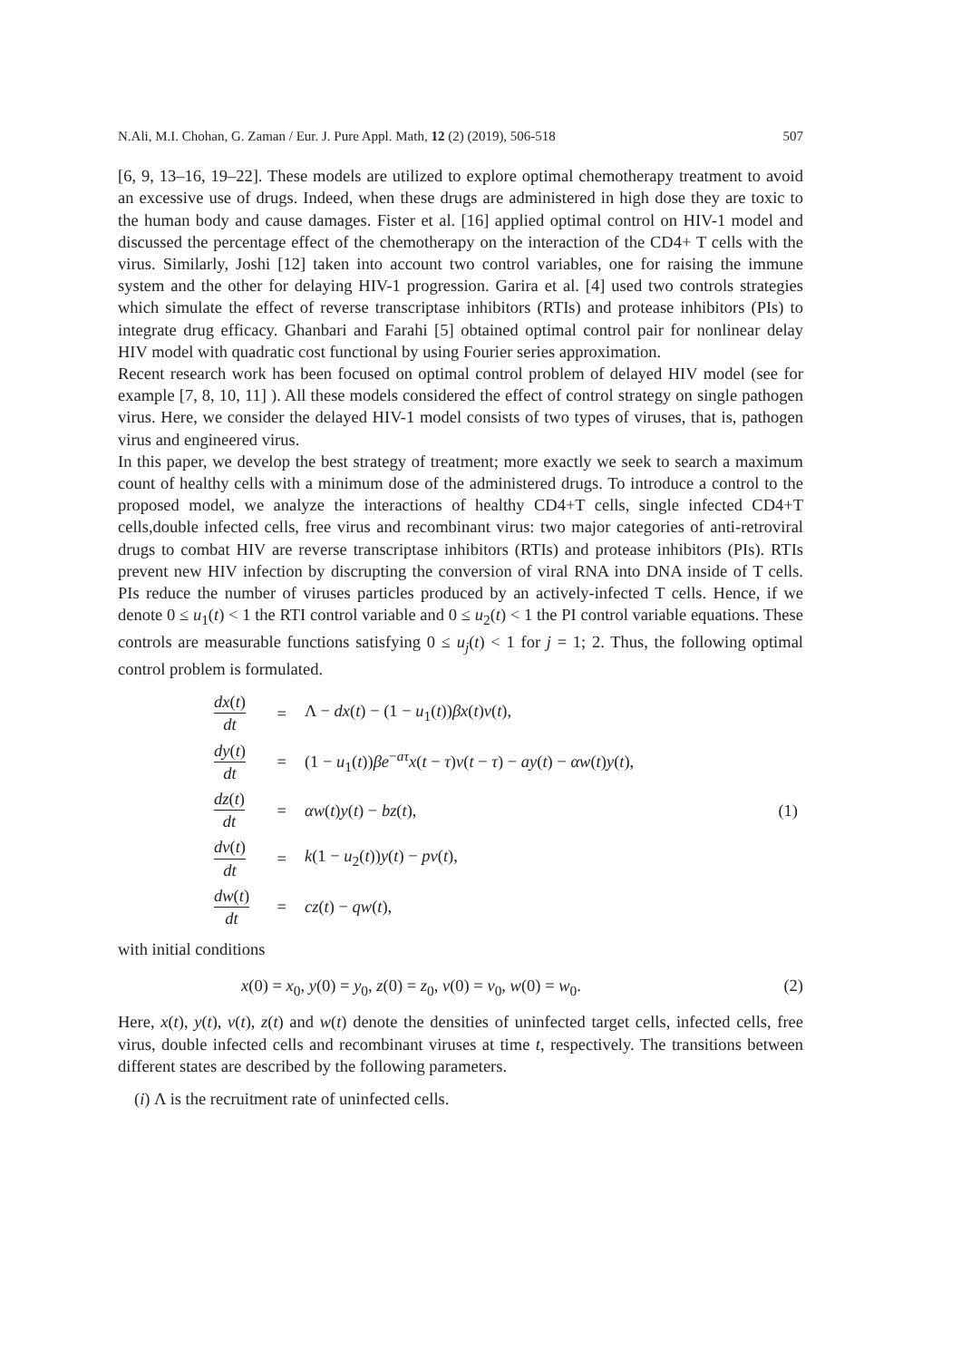N.Ali, M.I. Chohan, G. Zaman / Eur. J. Pure Appl. Math, 12 (2) (2019), 506-518 507
[6, 9, 13–16, 19–22]. These models are utilized to explore optimal chemotherapy treatment to avoid an excessive use of drugs. Indeed, when these drugs are administered in high dose they are toxic to the human body and cause damages. Fister et al. [16] applied optimal control on HIV-1 model and discussed the percentage effect of the chemotherapy on the interaction of the CD4+ T cells with the virus. Similarly, Joshi [12] taken into account two control variables, one for raising the immune system and the other for delaying HIV-1 progression. Garira et al. [4] used two controls strategies which simulate the effect of reverse transcriptase inhibitors (RTIs) and protease inhibitors (PIs) to integrate drug efficacy. Ghanbari and Farahi [5] obtained optimal control pair for nonlinear delay HIV model with quadratic cost functional by using Fourier series approximation.
Recent research work has been focused on optimal control problem of delayed HIV model (see for example [7, 8, 10, 11] ). All these models considered the effect of control strategy on single pathogen virus. Here, we consider the delayed HIV-1 model consists of two types of viruses, that is, pathogen virus and engineered virus.
In this paper, we develop the best strategy of treatment; more exactly we seek to search a maximum count of healthy cells with a minimum dose of the administered drugs. To introduce a control to the proposed model, we analyze the interactions of healthy CD4+T cells, single infected CD4+T cells,double infected cells, free virus and recombinant virus: two major categories of anti-retroviral drugs to combat HIV are reverse transcriptase inhibitors (RTIs) and protease inhibitors (PIs). RTIs prevent new HIV infection by discrupting the conversion of viral RNA into DNA inside of T cells. PIs reduce the number of viruses particles produced by an actively-infected T cells. Hence, if we denote 0 ≤ u<sub>1</sub>(t) < 1 the RTI control variable and 0 ≤ u<sub>2</sub>(t) < 1 the PI control variable equations. These controls are measurable functions satisfying 0 ≤ u<sub>j</sub>(t) < 1 for j = 1; 2. Thus, the following optimal control problem is formulated.
| dx ( t ) dt | = | Λ − dx ( t ) − (1 − u<sub>1</sub>( t )) βx ( t ) v ( t ), | |
| dy ( t ) dt | = | (1 − u<sub>1</sub>( t )) βe<sup>−aτ</sup> x ( t − τ ) v ( t − τ ) − ay ( t ) − αw ( t ) y ( t ), | |
| dz ( t ) dt | = | αw ( t ) y ( t ) − bz ( t ), | (1) |
| dv ( t ) dt | = | k (1 − u<sub>2</sub>( t )) y ( t ) − pv ( t ), | |
| dw ( t ) dt | = | cz ( t ) − qw ( t ), | |
with initial conditions
x(0) = x<sub>0</sub>, y(0) = y<sub>0</sub>, z(0) = z<sub>0</sub>, v(0) = v<sub>0</sub>, w(0) = w<sub>0</sub>. (2)
Here, x(t), y(t), v(t), z(t) and w(t) denote the densities of uninfected target cells, infected cells, free virus, double infected cells and recombinant viruses at time t, respectively. The transitions between different states are described by the following parameters.
(i) Λ is the recruitment rate of uninfected cells.